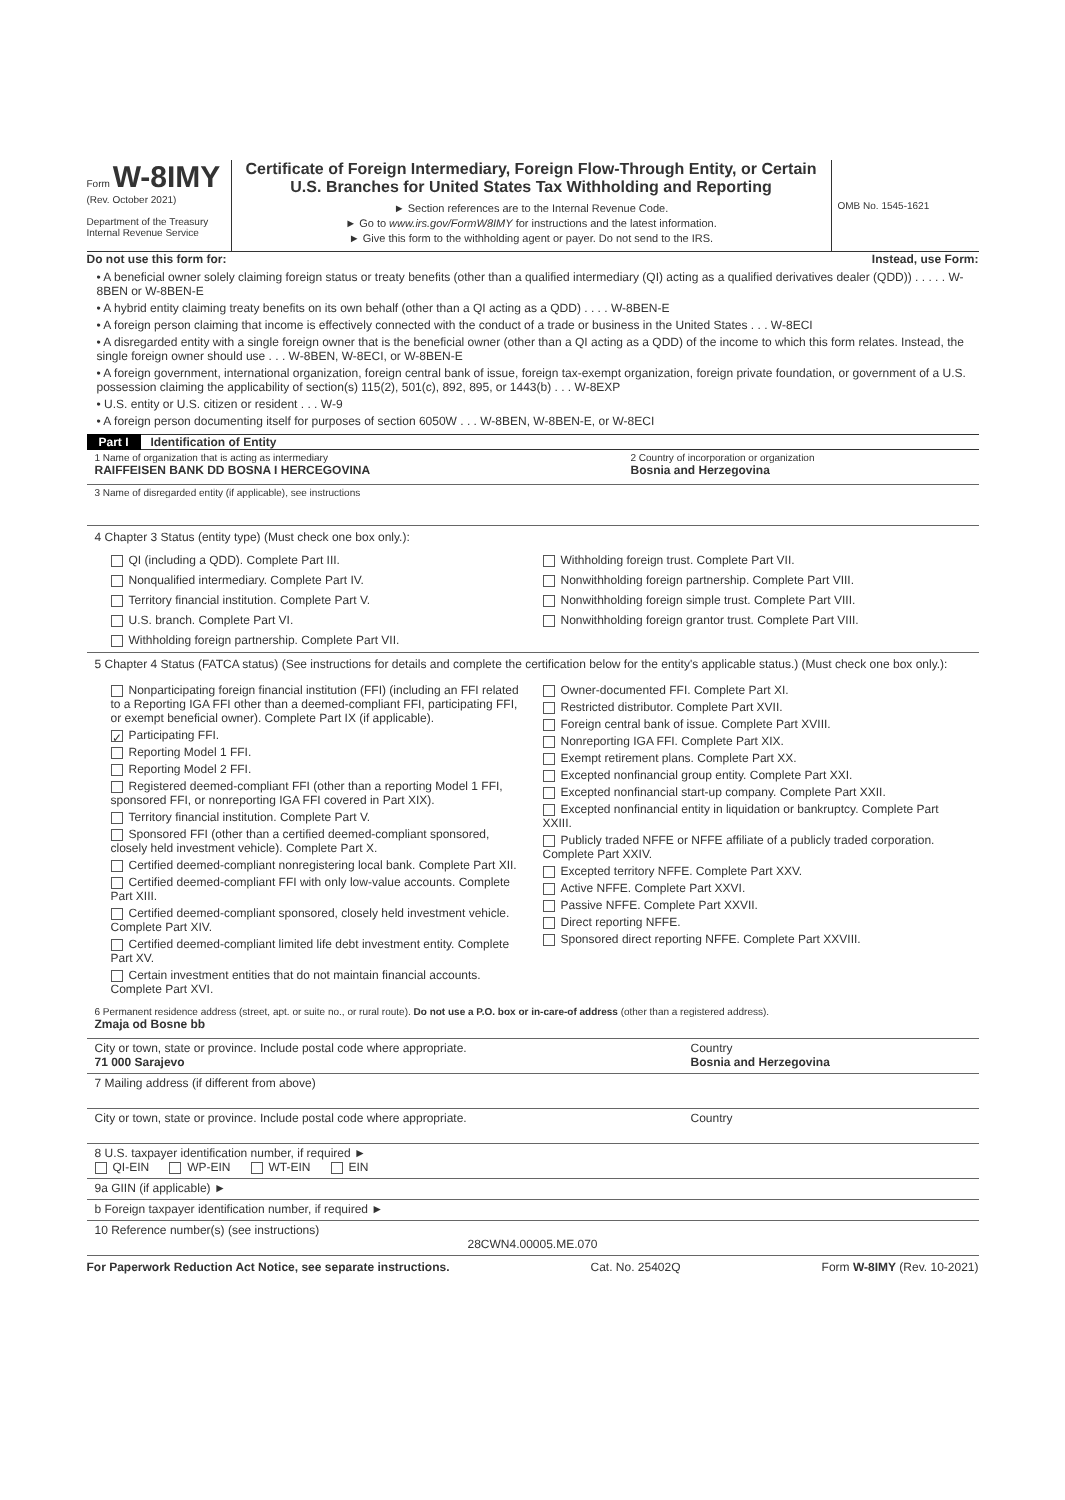Form W-8IMY
(Rev. October 2021)
Department of the Treasury
Internal Revenue Service
Certificate of Foreign Intermediary, Foreign Flow-Through Entity, or Certain U.S. Branches for United States Tax Withholding and Reporting
► Section references are to the Internal Revenue Code.
► Go to www.irs.gov/FormW8IMY for instructions and the latest information.
► Give this form to the withholding agent or payer. Do not send to the IRS.
OMB No. 1545-1621
Do not use this form for: Instead, use Form:
• A beneficial owner solely claiming foreign status or treaty benefits (other than a qualified intermediary (QI) acting as a qualified derivatives dealer (QDD)) . . . . . W-8BEN or W-8BEN-E
• A hybrid entity claiming treaty benefits on its own behalf (other than a QI acting as a QDD) . . . . W-8BEN-E
• A foreign person claiming that income is effectively connected with the conduct of a trade or business in the United States . . . W-8ECI
• A disregarded entity with a single foreign owner that is the beneficial owner (other than a QI acting as a QDD) of the income to which this form relates. Instead, the single foreign owner should use . . . W-8BEN, W-8ECI, or W-8BEN-E
• A foreign government, international organization, foreign central bank of issue, foreign tax-exempt organization, foreign private foundation, or government of a U.S. possession claiming the applicability of section(s) 115(2), 501(c), 892, 895, or 1443(b) . . . W-8EXP
• U.S. entity or U.S. citizen or resident . . . W-9
• A foreign person documenting itself for purposes of section 6050W . . . W-8BEN, W-8BEN-E, or W-8ECI
Part I Identification of Entity
1 Name of organization that is acting as intermediary
RAIFFEISEN BANK DD BOSNA I HERCEGOVINA
2 Country of incorporation or organization
Bosnia and Herzegovina
3 Name of disregarded entity (if applicable), see instructions
4 Chapter 3 Status (entity type) (Must check one box only.):
QI (including a QDD). Complete Part III.
Withholding foreign trust. Complete Part VII.
Nonqualified intermediary. Complete Part IV.
Nonwithholding foreign partnership. Complete Part VIII.
Territory financial institution. Complete Part V.
Nonwithholding foreign simple trust. Complete Part VIII.
U.S. branch. Complete Part VI.
Nonwithholding foreign grantor trust. Complete Part VIII.
Withholding foreign partnership. Complete Part VII.
5 Chapter 4 Status (FATCA status) (See instructions for details and complete the certification below for the entity's applicable status.) (Must check one box only.):
Nonparticipating foreign financial institution (FFI) (including an FFI related to a Reporting IGA FFI other than a deemed-compliant FFI, participating FFI, or exempt beneficial owner). Complete Part IX (if applicable).
✓ Participating FFI.
Reporting Model 1 FFI.
Reporting Model 2 FFI.
Registered deemed-compliant FFI (other than a reporting Model 1 FFI, sponsored FFI, or nonreporting IGA FFI covered in Part XIX).
Territory financial institution. Complete Part V.
Sponsored FFI (other than a certified deemed-compliant sponsored, closely held investment vehicle). Complete Part X.
Certified deemed-compliant nonregistering local bank. Complete Part XII.
Certified deemed-compliant FFI with only low-value accounts. Complete Part XIII.
Certified deemed-compliant sponsored, closely held investment vehicle. Complete Part XIV.
Certified deemed-compliant limited life debt investment entity. Complete Part XV.
Certain investment entities that do not maintain financial accounts. Complete Part XVI.
Owner-documented FFI. Complete Part XI.
Restricted distributor. Complete Part XVII.
Foreign central bank of issue. Complete Part XVIII.
Nonreporting IGA FFI. Complete Part XIX.
Exempt retirement plans. Complete Part XX.
Excepted nonfinancial group entity. Complete Part XXI.
Excepted nonfinancial start-up company. Complete Part XXII.
Excepted nonfinancial entity in liquidation or bankruptcy. Complete Part XXIII.
Publicly traded NFFE or NFFE affiliate of a publicly traded corporation. Complete Part XXIV.
Excepted territory NFFE. Complete Part XXV.
Active NFFE. Complete Part XXVI.
Passive NFFE. Complete Part XXVII.
Direct reporting NFFE.
Sponsored direct reporting NFFE. Complete Part XXVIII.
6 Permanent residence address (street, apt. or suite no., or rural route). Do not use a P.O. box or in-care-of address (other than a registered address).
Zmaja od Bosne bb
City or town, state or province. Include postal code where appropriate.
71 000 Sarajevo
Country
Bosnia and Herzegovina
7 Mailing address (if different from above)
City or town, state or province. Include postal code where appropriate.
Country
8 U.S. taxpayer identification number, if required ►
QI-EIN WP-EIN WT-EIN EIN
9a GIIN (if applicable) ►
b Foreign taxpayer identification number, if required ►
10 Reference number(s) (see instructions)
28CWN4.00005.ME.070
For Paperwork Reduction Act Notice, see separate instructions. Cat. No. 25402Q Form W-8IMY (Rev. 10-2021)